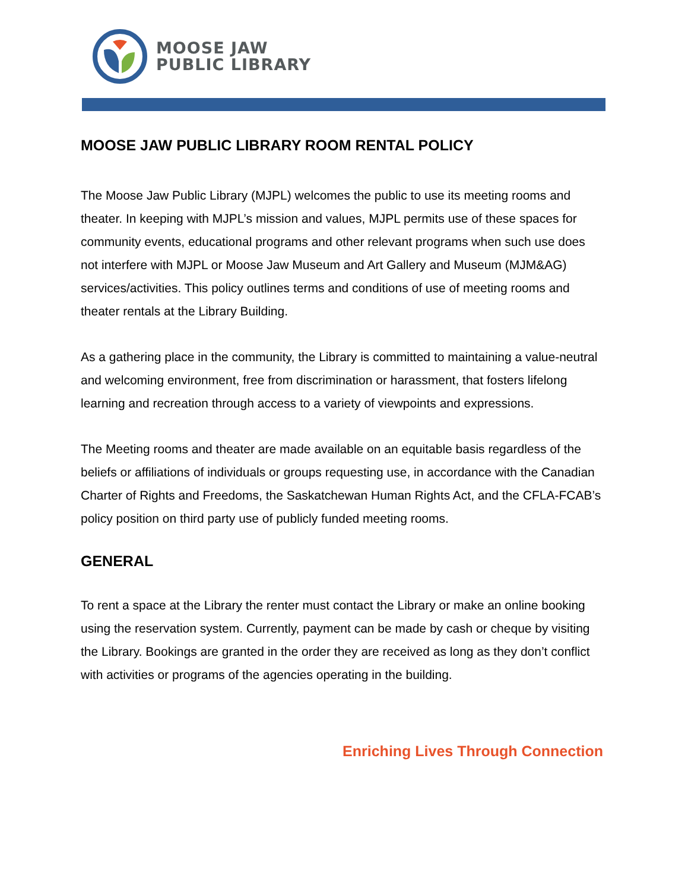MOOSE JAW
PUBLIC LIBRARY
MOOSE JAW PUBLIC LIBRARY ROOM RENTAL POLICY
The Moose Jaw Public Library (MJPL) welcomes the public to use its meeting rooms and theater. In keeping with MJPL’s mission and values, MJPL permits use of these spaces for community events, educational programs and other relevant programs when such use does not interfere with MJPL or Moose Jaw Museum and Art Gallery and Museum (MJM&AG) services/activities. This policy outlines terms and conditions of use of meeting rooms and theater rentals at the Library Building.
As a gathering place in the community, the Library is committed to maintaining a value-neutral and welcoming environment, free from discrimination or harassment, that fosters lifelong learning and recreation through access to a variety of viewpoints and expressions.
The Meeting rooms and theater are made available on an equitable basis regardless of the beliefs or affiliations of individuals or groups requesting use, in accordance with the Canadian Charter of Rights and Freedoms, the Saskatchewan Human Rights Act, and the CFLA-FCAB’s policy position on third party use of publicly funded meeting rooms.
GENERAL
To rent a space at the Library the renter must contact the Library or make an online booking using the reservation system. Currently, payment can be made by cash or cheque by visiting the Library. Bookings are granted in the order they are received as long as they don’t conflict with activities or programs of the agencies operating in the building.
Enriching Lives Through Connection